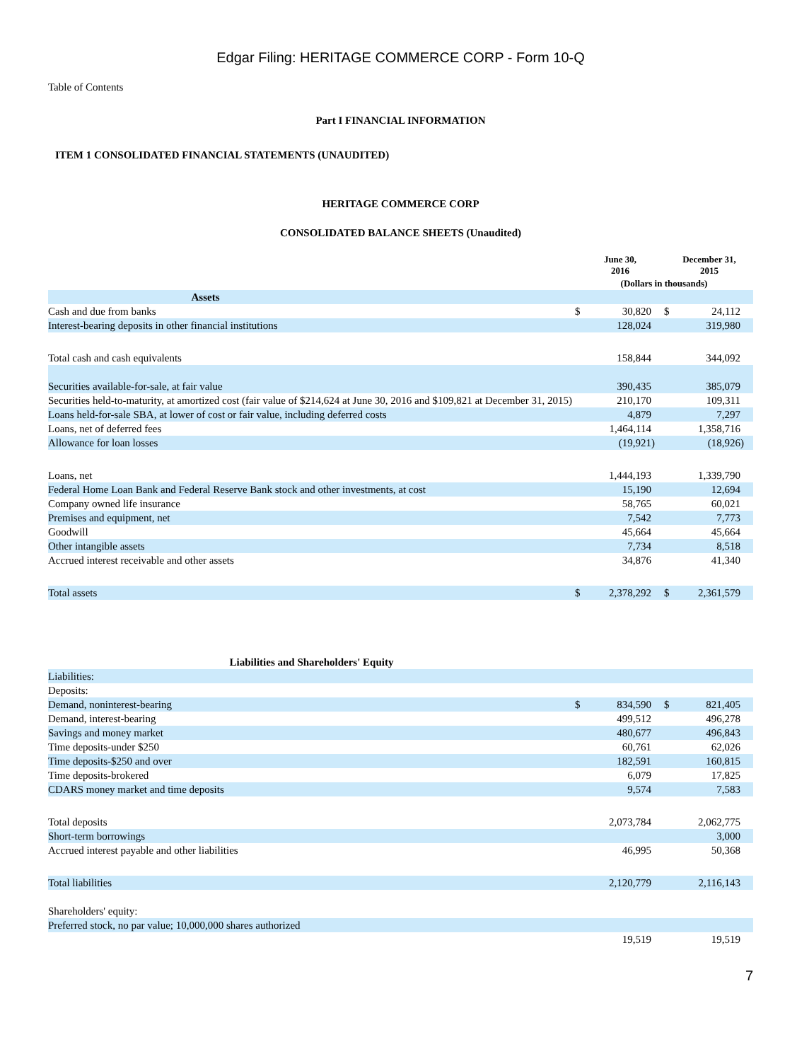Edgar Filing: HERITAGE COMMERCE CORP - Form 10-Q
Table of Contents
Part I FINANCIAL INFORMATION
ITEM 1 CONSOLIDATED FINANCIAL STATEMENTS (UNAUDITED)
HERITAGE COMMERCE CORP
CONSOLIDATED BALANCE SHEETS (Unaudited)
| | | June 30, 2016 | | | December 31, 2015 | |
| --- | --- | --- | --- | --- | --- | --- |
| | (Dollars in thousands) | | | | | |
| Assets | | | | | | |
| Cash and due from banks | $ | 30,820 | | $ | 24,112 | |
| Interest-bearing deposits in other financial institutions | | 128,024 | | | 319,980 | |
| Total cash and cash equivalents | | 158,844 | | | 344,092 | |
| Securities available-for-sale, at fair value | | 390,435 | | | 385,079 | |
| Securities held-to-maturity, at amortized cost (fair value of $214,624 at June 30, 2016 and $109,821 at December 31, 2015) | | 210,170 | | | 109,311 | |
| Loans held-for-sale SBA, at lower of cost or fair value, including deferred costs | | 4,879 | | | 7,297 | |
| Loans, net of deferred fees | | 1,464,114 | | | 1,358,716 | |
| Allowance for loan losses | | (19,921 | ) | | (18,926 | ) |
| Loans, net | | 1,444,193 | | | 1,339,790 | |
| Federal Home Loan Bank and Federal Reserve Bank stock and other investments, at cost | | 15,190 | | | 12,694 | |
| Company owned life insurance | | 58,765 | | | 60,021 | |
| Premises and equipment, net | | 7,542 | | | 7,773 | |
| Goodwill | | 45,664 | | | 45,664 | |
| Other intangible assets | | 7,734 | | | 8,518 | |
| Accrued interest receivable and other assets | | 34,876 | | | 41,340 | |
| Total assets | $ | 2,378,292 | | $ | 2,361,579 | |
| Liabilities and Shareholders' Equity | | | | | | |
| Liabilities: | | | | | | |
| Deposits: | | | | | | |
| Demand, noninterest-bearing | $ | 834,590 | | $ | 821,405 | |
| Demand, interest-bearing | | 499,512 | | | 496,278 | |
| Savings and money market | | 480,677 | | | 496,843 | |
| Time deposits-under $250 | | 60,761 | | | 62,026 | |
| Time deposits-$250 and over | | 182,591 | | | 160,815 | |
| Time deposits-brokered | | 6,079 | | | 17,825 | |
| CDARS money market and time deposits | | 9,574 | | | 7,583 | |
| Total deposits | | 2,073,784 | | | 2,062,775 | |
| Short-term borrowings | | | | | 3,000 | |
| Accrued interest payable and other liabilities | | 46,995 | | | 50,368 | |
| Total liabilities | | 2,120,779 | | | 2,116,143 | |
| Shareholders' equity: | | | | | | |
| Preferred stock, no par value; 10,000,000 shares authorized | | | | | | |
| | | 19,519 | | | 19,519 | |
7